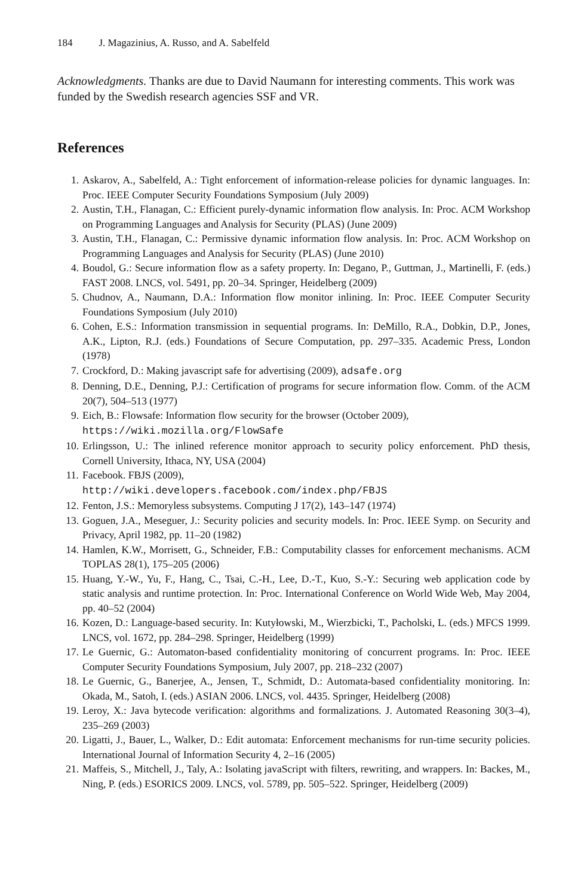184 J. Magazinius, A. Russo, and A. Sabelfeld
Acknowledgments. Thanks are due to David Naumann for interesting comments. This work was funded by the Swedish research agencies SSF and VR.
References
1. Askarov, A., Sabelfeld, A.: Tight enforcement of information-release policies for dynamic languages. In: Proc. IEEE Computer Security Foundations Symposium (July 2009)
2. Austin, T.H., Flanagan, C.: Efficient purely-dynamic information flow analysis. In: Proc. ACM Workshop on Programming Languages and Analysis for Security (PLAS) (June 2009)
3. Austin, T.H., Flanagan, C.: Permissive dynamic information flow analysis. In: Proc. ACM Workshop on Programming Languages and Analysis for Security (PLAS) (June 2010)
4. Boudol, G.: Secure information flow as a safety property. In: Degano, P., Guttman, J., Martinelli, F. (eds.) FAST 2008. LNCS, vol. 5491, pp. 20–34. Springer, Heidelberg (2009)
5. Chudnov, A., Naumann, D.A.: Information flow monitor inlining. In: Proc. IEEE Computer Security Foundations Symposium (July 2010)
6. Cohen, E.S.: Information transmission in sequential programs. In: DeMillo, R.A., Dobkin, D.P., Jones, A.K., Lipton, R.J. (eds.) Foundations of Secure Computation, pp. 297–335. Academic Press, London (1978)
7. Crockford, D.: Making javascript safe for advertising (2009), adsafe.org
8. Denning, D.E., Denning, P.J.: Certification of programs for secure information flow. Comm. of the ACM 20(7), 504–513 (1977)
9. Eich, B.: Flowsafe: Information flow security for the browser (October 2009),
https://wiki.mozilla.org/FlowSafe
10. Erlingsson, U.: The inlined reference monitor approach to security policy enforcement. PhD thesis, Cornell University, Ithaca, NY, USA (2004)
11. Facebook. FBJS (2009),
http://wiki.developers.facebook.com/index.php/FBJS
12. Fenton, J.S.: Memoryless subsystems. Computing J 17(2), 143–147 (1974)
13. Goguen, J.A., Meseguer, J.: Security policies and security models. In: Proc. IEEE Symp. on Security and Privacy, April 1982, pp. 11–20 (1982)
14. Hamlen, K.W., Morrisett, G., Schneider, F.B.: Computability classes for enforcement mechanisms. ACM TOPLAS 28(1), 175–205 (2006)
15. Huang, Y.-W., Yu, F., Hang, C., Tsai, C.-H., Lee, D.-T., Kuo, S.-Y.: Securing web application code by static analysis and runtime protection. In: Proc. International Conference on World Wide Web, May 2004, pp. 40–52 (2004)
16. Kozen, D.: Language-based security. In: Kutyłowski, M., Wierzbicki, T., Pacholski, L. (eds.) MFCS 1999. LNCS, vol. 1672, pp. 284–298. Springer, Heidelberg (1999)
17. Le Guernic, G.: Automaton-based confidentiality monitoring of concurrent programs. In: Proc. IEEE Computer Security Foundations Symposium, July 2007, pp. 218–232 (2007)
18. Le Guernic, G., Banerjee, A., Jensen, T., Schmidt, D.: Automata-based confidentiality monitoring. In: Okada, M., Satoh, I. (eds.) ASIAN 2006. LNCS, vol. 4435. Springer, Heidelberg (2008)
19. Leroy, X.: Java bytecode verification: algorithms and formalizations. J. Automated Reasoning 30(3–4), 235–269 (2003)
20. Ligatti, J., Bauer, L., Walker, D.: Edit automata: Enforcement mechanisms for run-time security policies. International Journal of Information Security 4, 2–16 (2005)
21. Maffeis, S., Mitchell, J., Taly, A.: Isolating javaScript with filters, rewriting, and wrappers. In: Backes, M., Ning, P. (eds.) ESORICS 2009. LNCS, vol. 5789, pp. 505–522. Springer, Heidelberg (2009)